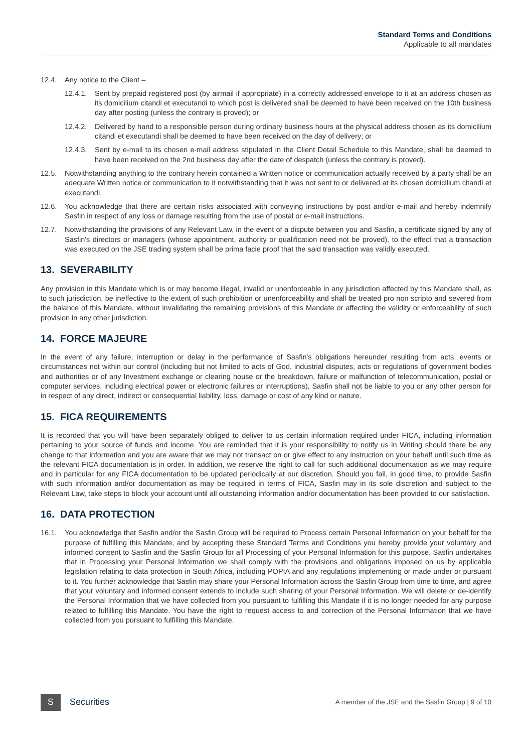Standard Terms and Conditions
Applicable to all mandates
12.4. Any notice to the Client –
12.4.1.
Sent by prepaid registered post (by airmail if appropriate) in a correctly addressed envelope to it at an address chosen as its domicilium citandi et executandi to which post is delivered shall be deemed to have been received on the 10th business day after posting (unless the contrary is proved); or
12.4.2.
Delivered by hand to a responsible person during ordinary business hours at the physical address chosen as its domicilium citandi et executandi shall be deemed to have been received on the day of delivery; or
12.4.3.
Sent by e-mail to its chosen e-mail address stipulated in the Client Detail Schedule to this Mandate, shall be deemed to have been received on the 2nd business day after the date of despatch (unless the contrary is proved).
12.5. Notwithstanding anything to the contrary herein contained a Written notice or communication actually received by a party shall be an adequate Written notice or communication to it notwithstanding that it was not sent to or delivered at its chosen domicilium citandi et executandi.
12.6. You acknowledge that there are certain risks associated with conveying instructions by post and/or e-mail and hereby indemnify Sasfin in respect of any loss or damage resulting from the use of postal or e-mail instructions.
12.7. Notwithstanding the provisions of any Relevant Law, in the event of a dispute between you and Sasfin, a certificate signed by any of Sasfin's directors or managers (whose appointment, authority or qualification need not be proved), to the effect that a transaction was executed on the JSE trading system shall be prima facie proof that the said transaction was validly executed.
13. SEVERABILITY
Any provision in this Mandate which is or may become illegal, invalid or unenforceable in any jurisdiction affected by this Mandate shall, as to such jurisdiction, be ineffective to the extent of such prohibition or unenforceability and shall be treated pro non scripto and severed from the balance of this Mandate, without invalidating the remaining provisions of this Mandate or affecting the validity or enforceability of such provision in any other jurisdiction.
14. FORCE MAJEURE
In the event of any failure, interruption or delay in the performance of Sasfin's obligations hereunder resulting from acts, events or circumstances not within our control (including but not limited to acts of God, industrial disputes, acts or regulations of government bodies and authorities or of any Investment exchange or clearing house or the breakdown, failure or malfunction of telecommunication, postal or computer services, including electrical power or electronic failures or interruptions), Sasfin shall not be liable to you or any other person for in respect of any direct, indirect or consequential liability, loss, damage or cost of any kind or nature.
15. FICA REQUIREMENTS
It is recorded that you will have been separately obliged to deliver to us certain information required under FICA, including information pertaining to your source of funds and income. You are reminded that it is your responsibility to notify us in Writing should there be any change to that information and you are aware that we may not transact on or give effect to any instruction on your behalf until such time as the relevant FICA documentation is in order. In addition, we reserve the right to call for such additional documentation as we may require and in particular for any FICA documentation to be updated periodically at our discretion. Should you fail, in good time, to provide Sasfin with such information and/or documentation as may be required in terms of FICA, Sasfin may in its sole discretion and subject to the Relevant Law, take steps to block your account until all outstanding information and/or documentation has been provided to our satisfaction.
16. DATA PROTECTION
16.1. You acknowledge that Sasfin and/or the Sasfin Group will be required to Process certain Personal Information on your behalf for the purpose of fulfilling this Mandate, and by accepting these Standard Terms and Conditions you hereby provide your voluntary and informed consent to Sasfin and the Sasfin Group for all Processing of your Personal Information for this purpose. Sasfin undertakes that in Processing your Personal Information we shall comply with the provisions and obligations imposed on us by applicable legislation relating to data protection in South Africa, including POPIA and any regulations implementing or made under or pursuant to it. You further acknowledge that Sasfin may share your Personal Information across the Sasfin Group from time to time, and agree that your voluntary and informed consent extends to include such sharing of your Personal Information. We will delete or de-identify the Personal Information that we have collected from you pursuant to fulfilling this Mandate if it is no longer needed for any purpose related to fulfilling this Mandate. You have the right to request access to and correction of the Personal Information that we have collected from you pursuant to fulfilling this Mandate.
S
Securities
A member of the JSE and the Sasfin Group | 9 of 10